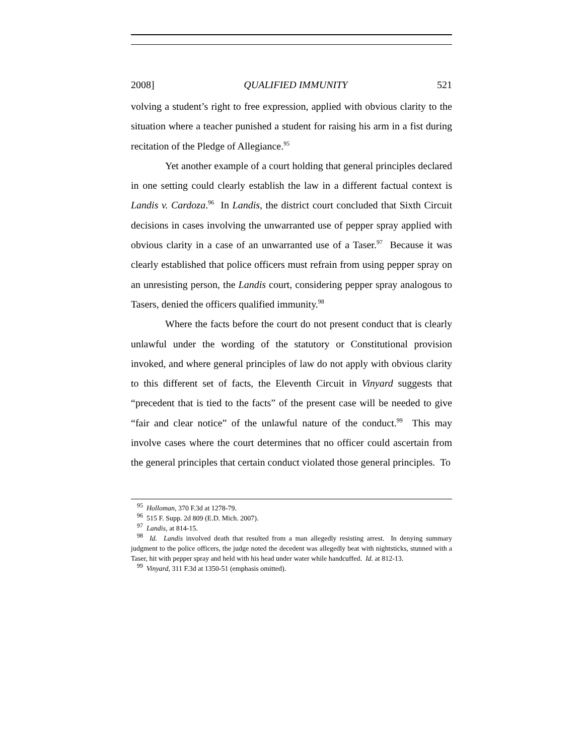2008] QUALIFIED IMMUNITY 521
volving a student’s right to free expression, applied with obvious clarity to the situation where a teacher punished a student for raising his arm in a fist during recitation of the Pledge of Allegiance.<sup>95</sup>
Yet another example of a court holding that general principles declared in one setting could clearly establish the law in a different factual context is Landis v. Cardoza.<sup>96</sup> In Landis, the district court concluded that Sixth Circuit decisions in cases involving the unwarranted use of pepper spray applied with obvious clarity in a case of an unwarranted use of a Taser.<sup>97</sup> Because it was clearly established that police officers must refrain from using pepper spray on an unresisting person, the Landis court, considering pepper spray analogous to Tasers, denied the officers qualified immunity.<sup>98</sup>
Where the facts before the court do not present conduct that is clearly unlawful under the wording of the statutory or Constitutional provision invoked, and where general principles of law do not apply with obvious clarity to this different set of facts, the Eleventh Circuit in Vinyard suggests that “precedent that is tied to the facts” of the present case will be needed to give “fair and clear notice” of the unlawful nature of the conduct.<sup>99</sup> This may involve cases where the court determines that no officer could ascertain from the general principles that certain conduct violated those general principles. To
<sup>95</sup> Holloman, 370 F.3d at 1278-79.
<sup>96</sup> 515 F. Supp. 2d 809 (E.D. Mich. 2007).
<sup>97</sup> Landis, at 814-15.
<sup>98</sup> Id. Landis involved death that resulted from a man allegedly resisting arrest. In denying summary judgment to the police officers, the judge noted the decedent was allegedly beat with nightsticks, stunned with a Taser, hit with pepper spray and held with his head under water while handcuffed. Id. at 812-13.
<sup>99</sup> Vinyard, 311 F.3d at 1350-51 (emphasis omitted).